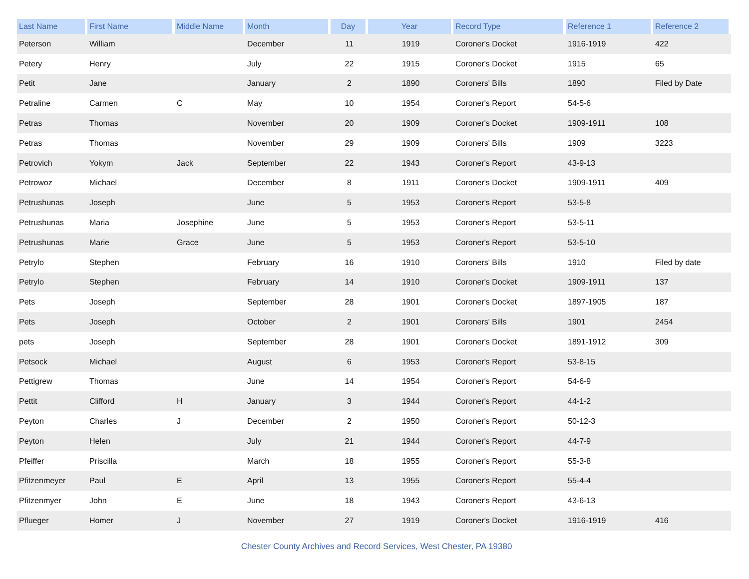| Last Name | First Name | Middle Name | Month | Day | Year | Record Type | Reference 1 | Reference 2 |
| --- | --- | --- | --- | --- | --- | --- | --- | --- |
| Peterson | William | | December | 11 | 1919 | Coroner's Docket | 1916-1919 | 422 |
| Petery | Henry | | July | 22 | 1915 | Coroner's Docket | 1915 | 65 |
| Petit | Jane | | January | 2 | 1890 | Coroners' Bills | 1890 | Filed by Date |
| Petraline | Carmen | C | May | 10 | 1954 | Coroner's Report | 54-5-6 | |
| Petras | Thomas | | November | 20 | 1909 | Coroner's Docket | 1909-1911 | 108 |
| Petras | Thomas | | November | 29 | 1909 | Coroners' Bills | 1909 | 3223 |
| Petrovich | Yokym | Jack | September | 22 | 1943 | Coroner's Report | 43-9-13 | |
| Petrowoz | Michael | | December | 8 | 1911 | Coroner's Docket | 1909-1911 | 409 |
| Petrushunas | Joseph | | June | 5 | 1953 | Coroner's Report | 53-5-8 | |
| Petrushunas | Maria | Josephine | June | 5 | 1953 | Coroner's Report | 53-5-11 | |
| Petrushunas | Marie | Grace | June | 5 | 1953 | Coroner's Report | 53-5-10 | |
| Petrylo | Stephen | | February | 16 | 1910 | Coroners' Bills | 1910 | Filed by date |
| Petrylo | Stephen | | February | 14 | 1910 | Coroner's Docket | 1909-1911 | 137 |
| Pets | Joseph | | September | 28 | 1901 | Coroner's Docket | 1897-1905 | 187 |
| Pets | Joseph | | October | 2 | 1901 | Coroners' Bills | 1901 | 2454 |
| pets | Joseph | | September | 28 | 1901 | Coroner's Docket | 1891-1912 | 309 |
| Petsock | Michael | | August | 6 | 1953 | Coroner's Report | 53-8-15 | |
| Pettigrew | Thomas | | June | 14 | 1954 | Coroner's Report | 54-6-9 | |
| Pettit | Clifford | H | January | 3 | 1944 | Coroner's Report | 44-1-2 | |
| Peyton | Charles | J | December | 2 | 1950 | Coroner's Report | 50-12-3 | |
| Peyton | Helen | | July | 21 | 1944 | Coroner's Report | 44-7-9 | |
| Pfeiffer | Priscilla | | March | 18 | 1955 | Coroner's Report | 55-3-8 | |
| Pfitzenmeyer | Paul | E | April | 13 | 1955 | Coroner's Report | 55-4-4 | |
| Pfitzenmyer | John | E | June | 18 | 1943 | Coroner's Report | 43-6-13 | |
| Pflueger | Homer | J | November | 27 | 1919 | Coroner's Docket | 1916-1919 | 416 |
Chester County Archives and Record Services, West Chester, PA 19380